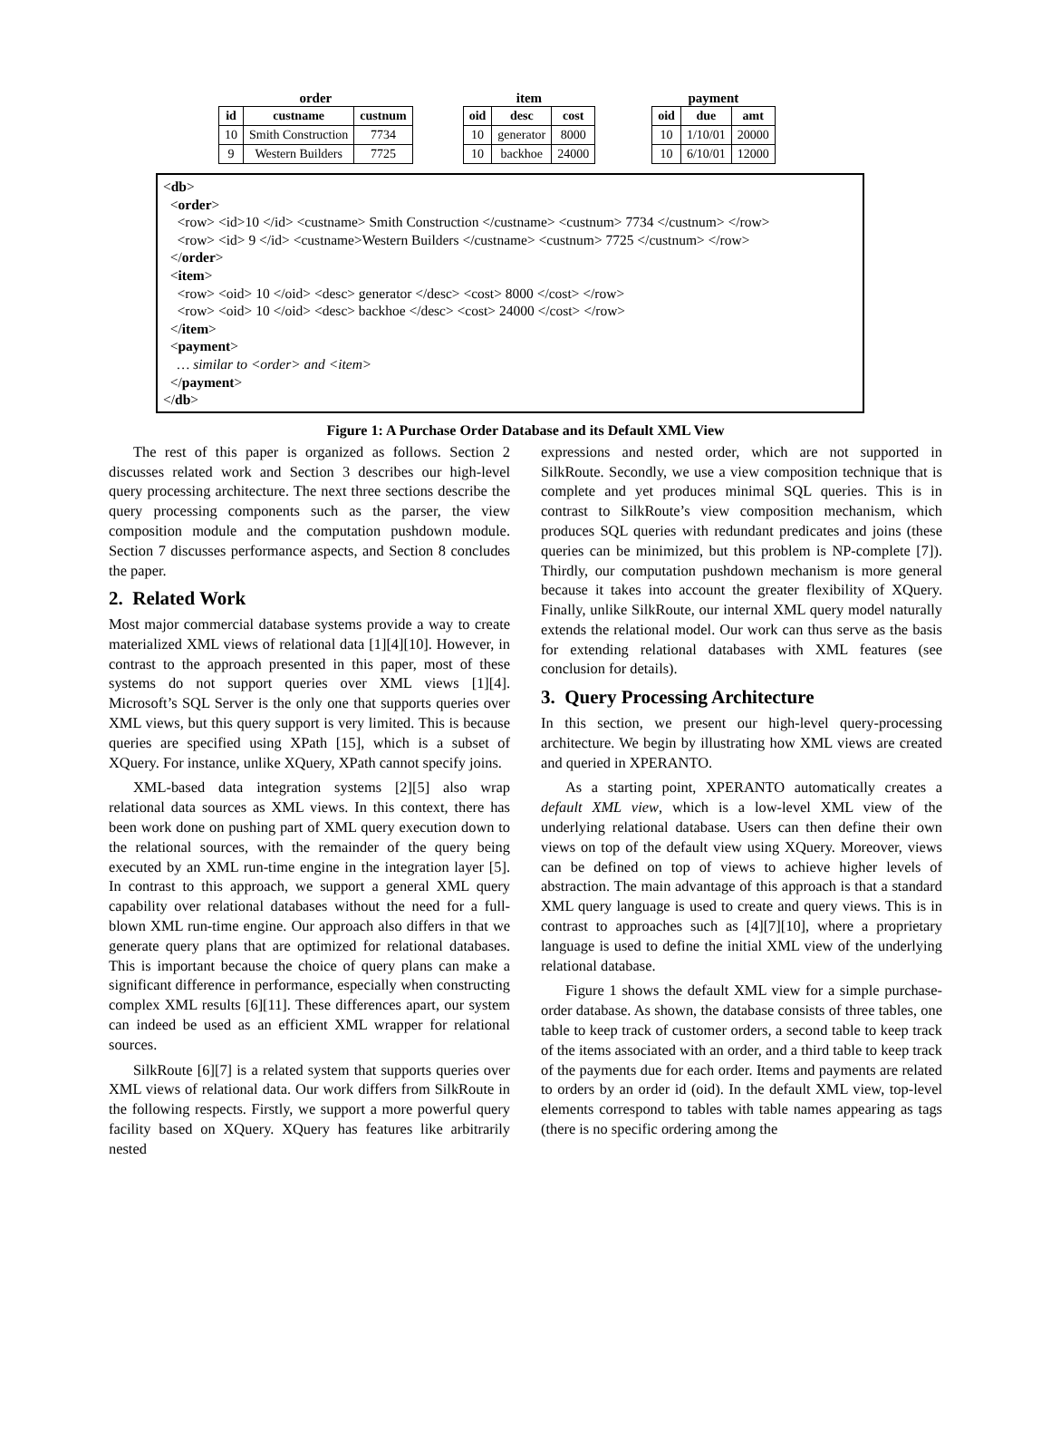order
| id | custname | custnum |
| --- | --- | --- |
| 10 | Smith Construction | 7734 |
| 9 | Western Builders | 7725 |
item
| oid | desc | cost |
| --- | --- | --- |
| 10 | generator | 8000 |
| 10 | backhoe | 24000 |
payment
| oid | due | amt |
| --- | --- | --- |
| 10 | 1/10/01 | 20000 |
| 10 | 6/10/01 | 12000 |
<db>
<order>
<row> <id>10 </id> <custname> Smith Construction </custname> <custnum> 7734 </custnum> </row>
<row> <id> 9 </id> <custname>Western Builders </custname> <custnum> 7725 </custnum> </row>
</order>
<item>
<row> <oid> 10 </oid> <desc> generator </desc> <cost> 8000 </cost> </row>
<row> <oid> 10 </oid> <desc> backhoe </desc> <cost> 24000 </cost> </row>
</item>
<payment>
… similar to <order> and <item>
</payment>
</db>
Figure 1: A Purchase Order Database and its Default XML View
The rest of this paper is organized as follows. Section 2 discusses related work and Section 3 describes our high-level query processing architecture. The next three sections describe the query processing components such as the parser, the view composition module and the computation pushdown module. Section 7 discusses performance aspects, and Section 8 concludes the paper.
2. Related Work
Most major commercial database systems provide a way to create materialized XML views of relational data [1][4][10]. However, in contrast to the approach presented in this paper, most of these systems do not support queries over XML views [1][4]. Microsoft’s SQL Server is the only one that supports queries over XML views, but this query support is very limited. This is because queries are specified using XPath [15], which is a subset of XQuery. For instance, unlike XQuery, XPath cannot specify joins.
XML-based data integration systems [2][5] also wrap relational data sources as XML views. In this context, there has been work done on pushing part of XML query execution down to the relational sources, with the remainder of the query being executed by an XML run-time engine in the integration layer [5]. In contrast to this approach, we support a general XML query capability over relational databases without the need for a full-blown XML run-time engine. Our approach also differs in that we generate query plans that are optimized for relational databases. This is important because the choice of query plans can make a significant difference in performance, especially when constructing complex XML results [6][11]. These differences apart, our system can indeed be used as an efficient XML wrapper for relational sources.
SilkRoute [6][7] is a related system that supports queries over XML views of relational data. Our work differs from SilkRoute in the following respects. Firstly, we support a more powerful query facility based on XQuery. XQuery has features like arbitrarily nested
expressions and nested order, which are not supported in SilkRoute. Secondly, we use a view composition technique that is complete and yet produces minimal SQL queries. This is in contrast to SilkRoute’s view composition mechanism, which produces SQL queries with redundant predicates and joins (these queries can be minimized, but this problem is NP-complete [7]). Thirdly, our computation pushdown mechanism is more general because it takes into account the greater flexibility of XQuery. Finally, unlike SilkRoute, our internal XML query model naturally extends the relational model. Our work can thus serve as the basis for extending relational databases with XML features (see conclusion for details).
3. Query Processing Architecture
In this section, we present our high-level query-processing architecture. We begin by illustrating how XML views are created and queried in XPERANTO.
As a starting point, XPERANTO automatically creates a default XML view, which is a low-level XML view of the underlying relational database. Users can then define their own views on top of the default view using XQuery. Moreover, views can be defined on top of views to achieve higher levels of abstraction. The main advantage of this approach is that a standard XML query language is used to create and query views. This is in contrast to approaches such as [4][7][10], where a proprietary language is used to define the initial XML view of the underlying relational database.
Figure 1 shows the default XML view for a simple purchase-order database. As shown, the database consists of three tables, one table to keep track of customer orders, a second table to keep track of the items associated with an order, and a third table to keep track of the payments due for each order. Items and payments are related to orders by an order id (oid). In the default XML view, top-level elements correspond to tables with table names appearing as tags (there is no specific ordering among the